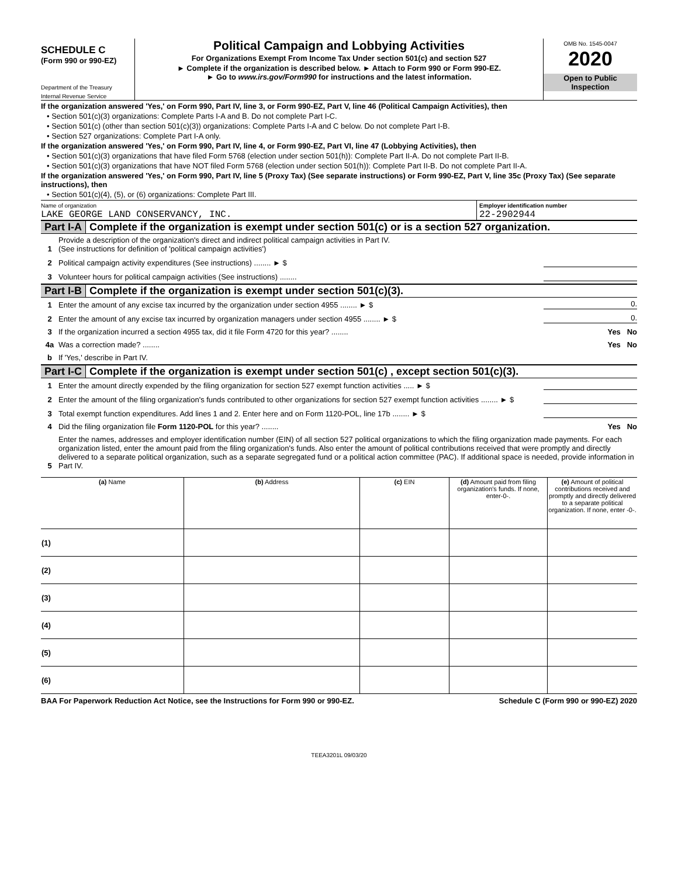SCHEDULE C
(Form 990 or 990-EZ)
Department of the Treasury
Internal Revenue Service
Political Campaign and Lobbying Activities
For Organizations Exempt From Income Tax Under section 501(c) and section 527
► Complete if the organization is described below. ► Attach to Form 990 or Form 990-EZ.
► Go to www.irs.gov/Form990 for instructions and the latest information.
OMB No. 1545-0047
2020
Open to Public
Inspection
If the organization answered 'Yes,' on Form 990, Part IV, line 3, or Form 990-EZ, Part V, line 46 (Political Campaign Activities), then
• Section 501(c)(3) organizations: Complete Parts I-A and B. Do not complete Part I-C.
• Section 501(c) (other than section 501(c)(3)) organizations: Complete Parts I-A and C below. Do not complete Part I-B.
• Section 527 organizations: Complete Part I-A only.
If the organization answered 'Yes,' on Form 990, Part IV, line 4, or Form 990-EZ, Part VI, line 47 (Lobbying Activities), then
• Section 501(c)(3) organizations that have filed Form 5768 (election under section 501(h)): Complete Part II-A. Do not complete Part II-B.
• Section 501(c)(3) organizations that have NOT filed Form 5768 (election under section 501(h)): Complete Part II-B. Do not complete Part II-A.
If the organization answered 'Yes,' on Form 990, Part IV, line 5 (Proxy Tax) (See separate instructions) or Form 990-EZ, Part V, line 35c (Proxy Tax) (See separate instructions), then
• Section 501(c)(4), (5), or (6) organizations: Complete Part III.
Name of organization
LAKE GEORGE LAND CONSERVANCY, INC.
Employer identification number
22-2902944
Part I-A Complete if the organization is exempt under section 501(c) or is a section 527 organization.
1 Provide a description of the organization's direct and indirect political campaign activities in Part IV.
(See instructions for definition of 'political campaign activities')
2 Political campaign activity expenditures (See instructions) ........ ► $
3 Volunteer hours for political campaign activities (See instructions) ........
Part I-B Complete if the organization is exempt under section 501(c)(3).
1 Enter the amount of any excise tax incurred by the organization under section 4955 ........ ► $ 0.
2 Enter the amount of any excise tax incurred by organization managers under section 4955 ........ ► $ 0.
3 If the organization incurred a section 4955 tax, did it file Form 4720 for this year? ........ Yes No
4a Was a correction made? ........ Yes No
b If 'Yes,' describe in Part IV.
Part I-C Complete if the organization is exempt under section 501(c) , except section 501(c)(3).
1 Enter the amount directly expended by the filing organization for section 527 exempt function activities ..... ► $
2 Enter the amount of the filing organization's funds contributed to other organizations for section 527 exempt function activities ........ ► $
3 Total exempt function expenditures. Add lines 1 and 2. Enter here and on Form 1120-POL, line 17b ........ ► $
4 Did the filing organization file Form 1120-POL for this year? ........ Yes No
5 Enter the names, addresses and employer identification number (EIN) of all section 527 political organizations to which the filing organization made payments. For each organization listed, enter the amount paid from the filing organization's funds. Also enter the amount of political contributions received that were promptly and directly delivered to a separate political organization, such as a separate segregated fund or a political action committee (PAC). If additional space is needed, provide information in Part IV.
| (a) Name | (b) Address | (c) EIN | (d) Amount paid from filing organization's funds. If none, enter-0-. | (e) Amount of political contributions received and promptly and directly delivered to a separate political organization. If none, enter -0-. |
| --- | --- | --- | --- | --- |
| (1) | | | | |
| (2) | | | | |
| (3) | | | | |
| (4) | | | | |
| (5) | | | | |
| (6) | | | | |
BAA For Paperwork Reduction Act Notice, see the Instructions for Form 990 or 990-EZ. Schedule C (Form 990 or 990-EZ) 2020
TEEA3201L 09/03/20